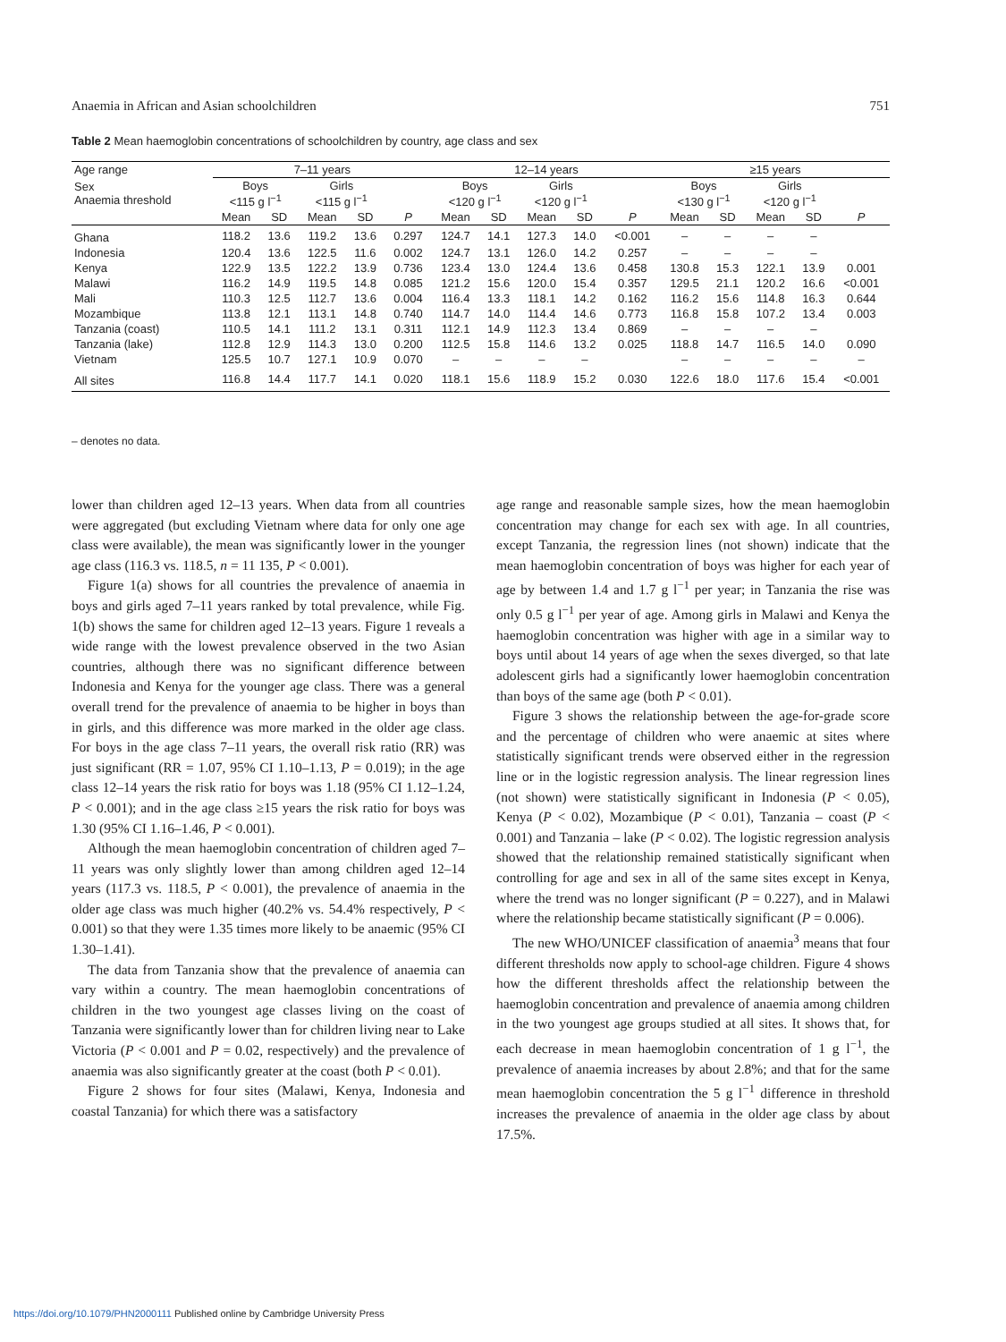Anaemia in African and Asian schoolchildren 751
Table 2 Mean haemoglobin concentrations of schoolchildren by country, age class and sex
| Age range | 7–11 years | | | | | 12–14 years | | | | | ≥15 years | | | | |
| --- | --- | --- | --- | --- | --- | --- | --- | --- | --- | --- | --- | --- | --- | --- | --- |
| Sex Anaemia threshold | Boys <115 g l<sup>−1</sup> | | Girls <115 g l<sup>−1</sup> | | | Boys <120 g l<sup>−1</sup> | | Girls <120 g l<sup>−1</sup> | | | Boys <130 g l<sup>−1</sup> | | Girls <120 g l<sup>−1</sup> | | |
| | Mean | SD | Mean | SD | P | Mean | SD | Mean | SD | P | Mean | SD | Mean | SD | P |
| Ghana | 118.2 | 13.6 | 119.2 | 13.6 | 0.297 | 124.7 | 14.1 | 127.3 | 14.0 | <0.001 | – | – | – | – | |
| Indonesia | 120.4 | 13.6 | 122.5 | 11.6 | 0.002 | 124.7 | 13.1 | 126.0 | 14.2 | 0.257 | – | – | – | – | |
| Kenya | 122.9 | 13.5 | 122.2 | 13.9 | 0.736 | 123.4 | 13.0 | 124.4 | 13.6 | 0.458 | 130.8 | 15.3 | 122.1 | 13.9 | 0.001 |
| Malawi | 116.2 | 14.9 | 119.5 | 14.8 | 0.085 | 121.2 | 15.6 | 120.0 | 15.4 | 0.357 | 129.5 | 21.1 | 120.2 | 16.6 | <0.001 |
| Mali | 110.3 | 12.5 | 112.7 | 13.6 | 0.004 | 116.4 | 13.3 | 118.1 | 14.2 | 0.162 | 116.2 | 15.6 | 114.8 | 16.3 | 0.644 |
| Mozambique | 113.8 | 12.1 | 113.1 | 14.8 | 0.740 | 114.7 | 14.0 | 114.4 | 14.6 | 0.773 | 116.8 | 15.8 | 107.2 | 13.4 | 0.003 |
| Tanzania (coast) | 110.5 | 14.1 | 111.2 | 13.1 | 0.311 | 112.1 | 14.9 | 112.3 | 13.4 | 0.869 | – | – | – | – | |
| Tanzania (lake) | 112.8 | 12.9 | 114.3 | 13.0 | 0.200 | 112.5 | 15.8 | 114.6 | 13.2 | 0.025 | 118.8 | 14.7 | 116.5 | 14.0 | 0.090 |
| Vietnam | 125.5 | 10.7 | 127.1 | 10.9 | 0.070 | – | – | – | – | | – | – | – | – | – |
| All sites | 116.8 | 14.4 | 117.7 | 14.1 | 0.020 | 118.1 | 15.6 | 118.9 | 15.2 | 0.030 | 122.6 | 18.0 | 117.6 | 15.4 | <0.001 |
– denotes no data.
lower than children aged 12–13 years. When data from all countries were aggregated (but excluding Vietnam where data for only one age class were available), the mean was significantly lower in the younger age class (116.3 vs. 118.5, n = 11 135, P < 0.001).
Figure 1(a) shows for all countries the prevalence of anaemia in boys and girls aged 7–11 years ranked by total prevalence, while Fig. 1(b) shows the same for children aged 12–13 years. Figure 1 reveals a wide range with the lowest prevalence observed in the two Asian countries, although there was no significant difference between Indonesia and Kenya for the younger age class. There was a general overall trend for the prevalence of anaemia to be higher in boys than in girls, and this difference was more marked in the older age class. For boys in the age class 7–11 years, the overall risk ratio (RR) was just significant (RR = 1.07, 95% CI 1.10–1.13, P = 0.019); in the age class 12–14 years the risk ratio for boys was 1.18 (95% CI 1.12–1.24, P < 0.001); and in the age class ≥15 years the risk ratio for boys was 1.30 (95% CI 1.16–1.46, P < 0.001).
Although the mean haemoglobin concentration of children aged 7–11 years was only slightly lower than among children aged 12–14 years (117.3 vs. 118.5, P < 0.001), the prevalence of anaemia in the older age class was much higher (40.2% vs. 54.4% respectively, P < 0.001) so that they were 1.35 times more likely to be anaemic (95% CI 1.30–1.41).
The data from Tanzania show that the prevalence of anaemia can vary within a country. The mean haemoglobin concentrations of children in the two youngest age classes living on the coast of Tanzania were significantly lower than for children living near to Lake Victoria (P < 0.001 and P = 0.02, respectively) and the prevalence of anaemia was also significantly greater at the coast (both P < 0.01).
Figure 2 shows for four sites (Malawi, Kenya, Indonesia and coastal Tanzania) for which there was a satisfactory
age range and reasonable sample sizes, how the mean haemoglobin concentration may change for each sex with age. In all countries, except Tanzania, the regression lines (not shown) indicate that the mean haemoglobin concentration of boys was higher for each year of age by between 1.4 and 1.7 g l<sup>−1</sup> per year; in Tanzania the rise was only 0.5 g l<sup>−1</sup> per year of age. Among girls in Malawi and Kenya the haemoglobin concentration was higher with age in a similar way to boys until about 14 years of age when the sexes diverged, so that late adolescent girls had a significantly lower haemoglobin concentration than boys of the same age (both P < 0.01).
Figure 3 shows the relationship between the age-for-grade score and the percentage of children who were anaemic at sites where statistically significant trends were observed either in the regression line or in the logistic regression analysis. The linear regression lines (not shown) were statistically significant in Indonesia (P < 0.05), Kenya (P < 0.02), Mozambique (P < 0.01), Tanzania – coast (P < 0.001) and Tanzania – lake (P < 0.02). The logistic regression analysis showed that the relationship remained statistically significant when controlling for age and sex in all of the same sites except in Kenya, where the trend was no longer significant (P = 0.227), and in Malawi where the relationship became statistically significant (P = 0.006).
The new WHO/UNICEF classification of anaemia<sup>3</sup> means that four different thresholds now apply to school-age children. Figure 4 shows how the different thresholds affect the relationship between the haemoglobin concentration and prevalence of anaemia among children in the two youngest age groups studied at all sites. It shows that, for each decrease in mean haemoglobin concentration of 1 g l<sup>−1</sup>, the prevalence of anaemia increases by about 2.8%; and that for the same mean haemoglobin concentration the 5 g l<sup>−1</sup> difference in threshold increases the prevalence of anaemia in the older age class by about 17.5%.
https://doi.org/10.1079/PHN2000111 Published online by Cambridge University Press